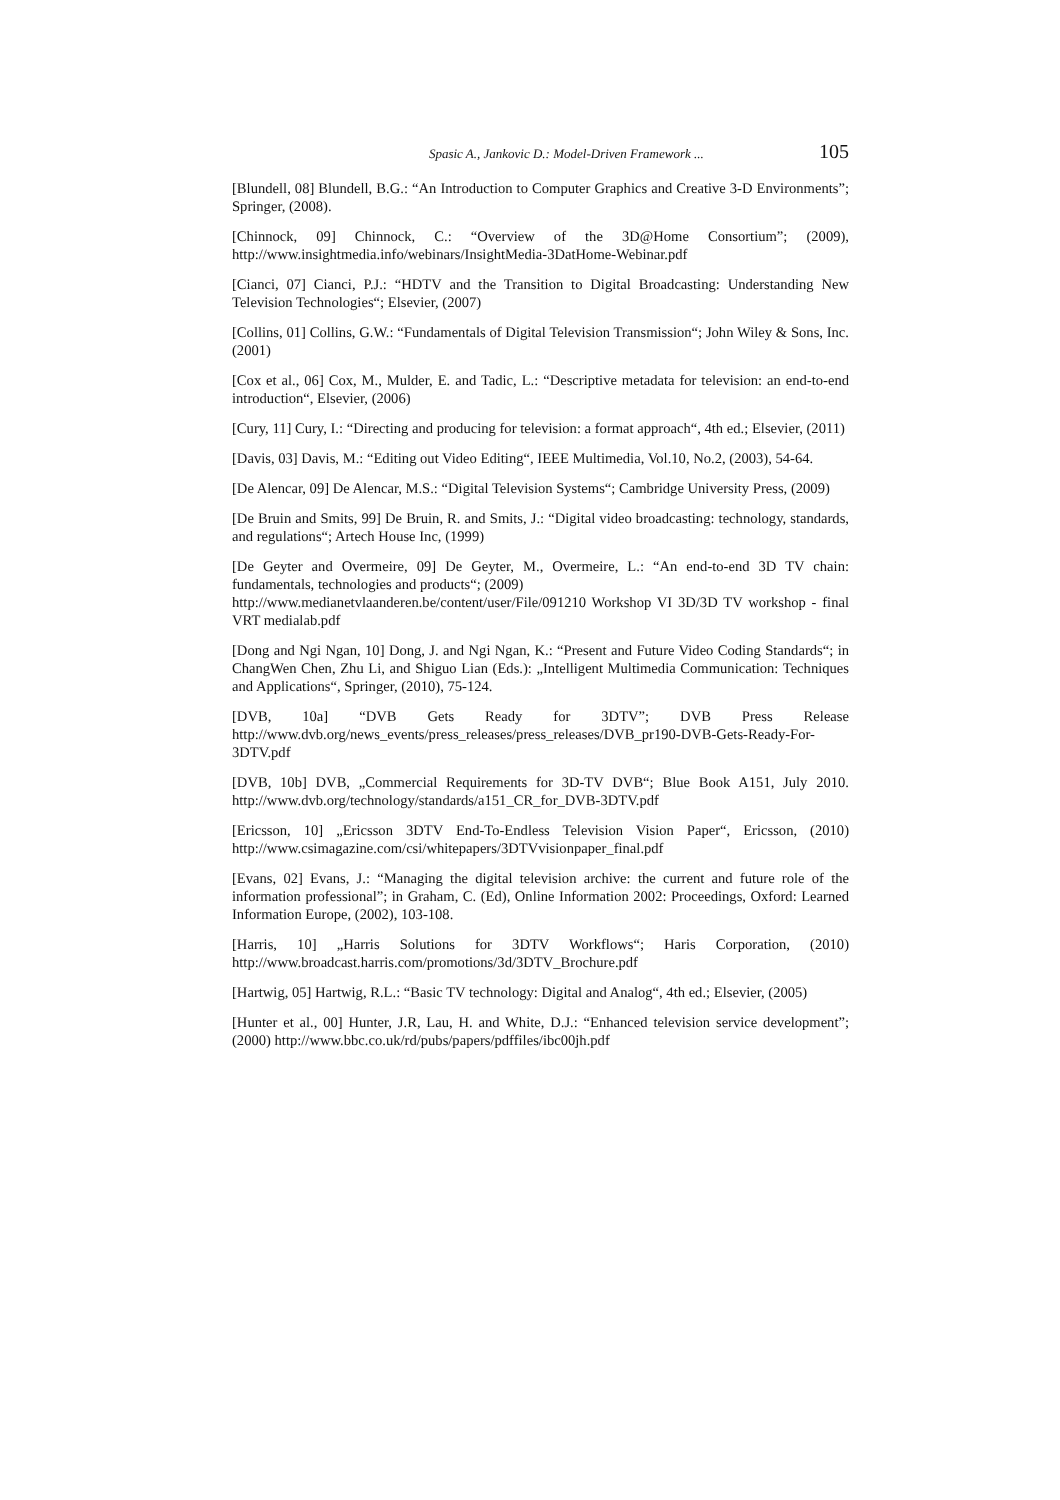Spasic A., Jankovic D.: Model-Driven Framework ... 105
[Blundell, 08] Blundell, B.G.: “An Introduction to Computer Graphics and Creative 3-D Environments”; Springer, (2008).
[Chinnock, 09] Chinnock, C.: “Overview of the 3D@Home Consortium”; (2009), http://www.insightmedia.info/webinars/InsightMedia-3DatHome-Webinar.pdf
[Cianci, 07] Cianci, P.J.: “HDTV and the Transition to Digital Broadcasting: Understanding New Television Technologies“; Elsevier, (2007)
[Collins, 01] Collins, G.W.: “Fundamentals of Digital Television Transmission“; John Wiley & Sons, Inc. (2001)
[Cox et al., 06] Cox, M., Mulder, E. and Tadic, L.: “Descriptive metadata for television: an end-to-end introduction“, Elsevier, (2006)
[Cury, 11] Cury, I.: “Directing and producing for television: a format approach“, 4th ed.; Elsevier, (2011)
[Davis, 03] Davis, M.: “Editing out Video Editing“, IEEE Multimedia, Vol.10, No.2, (2003), 54-64.
[De Alencar, 09] De Alencar, M.S.: “Digital Television Systems“; Cambridge University Press, (2009)
[De Bruin and Smits, 99] De Bruin, R. and Smits, J.: “Digital video broadcasting: technology, standards, and regulations“; Artech House Inc, (1999)
[De Geyter and Overmeire, 09] De Geyter, M., Overmeire, L.: “An end-to-end 3D TV chain: fundamentals, technologies and products“; (2009)
http://www.medianetvlaanderen.be/content/user/File/091210 Workshop VI 3D/3D TV workshop - final VRT medialab.pdf
[Dong and Ngi Ngan, 10] Dong, J. and Ngi Ngan, K.: “Present and Future Video Coding Standards“; in ChangWen Chen, Zhu Li, and Shiguo Lian (Eds.): „Intelligent Multimedia Communication: Techniques and Applications“, Springer, (2010), 75-124.
[DVB, 10a] “DVB Gets Ready for 3DTV”; DVB Press Release http://www.dvb.org/news_events/press_releases/press_releases/DVB_pr190-DVB-Gets-Ready-For-3DTV.pdf
[DVB, 10b] DVB, „Commercial Requirements for 3D-TV DVB“; Blue Book A151, July 2010. http://www.dvb.org/technology/standards/a151_CR_for_DVB-3DTV.pdf
[Ericsson, 10] „Ericsson 3DTV End-To-Endless Television Vision Paper“, Ericsson, (2010) http://www.csimagazine.com/csi/whitepapers/3DTVvisionpaper_final.pdf
[Evans, 02] Evans, J.: “Managing the digital television archive: the current and future role of the information professional”; in Graham, C. (Ed), Online Information 2002: Proceedings, Oxford: Learned Information Europe, (2002), 103-108.
[Harris, 10] „Harris Solutions for 3DTV Workflows“; Haris Corporation, (2010) http://www.broadcast.harris.com/promotions/3d/3DTV_Brochure.pdf
[Hartwig, 05] Hartwig, R.L.: “Basic TV technology: Digital and Analog“, 4th ed.; Elsevier, (2005)
[Hunter et al., 00] Hunter, J.R, Lau, H. and White, D.J.: “Enhanced television service development”; (2000) http://www.bbc.co.uk/rd/pubs/papers/pdffiles/ibc00jh.pdf